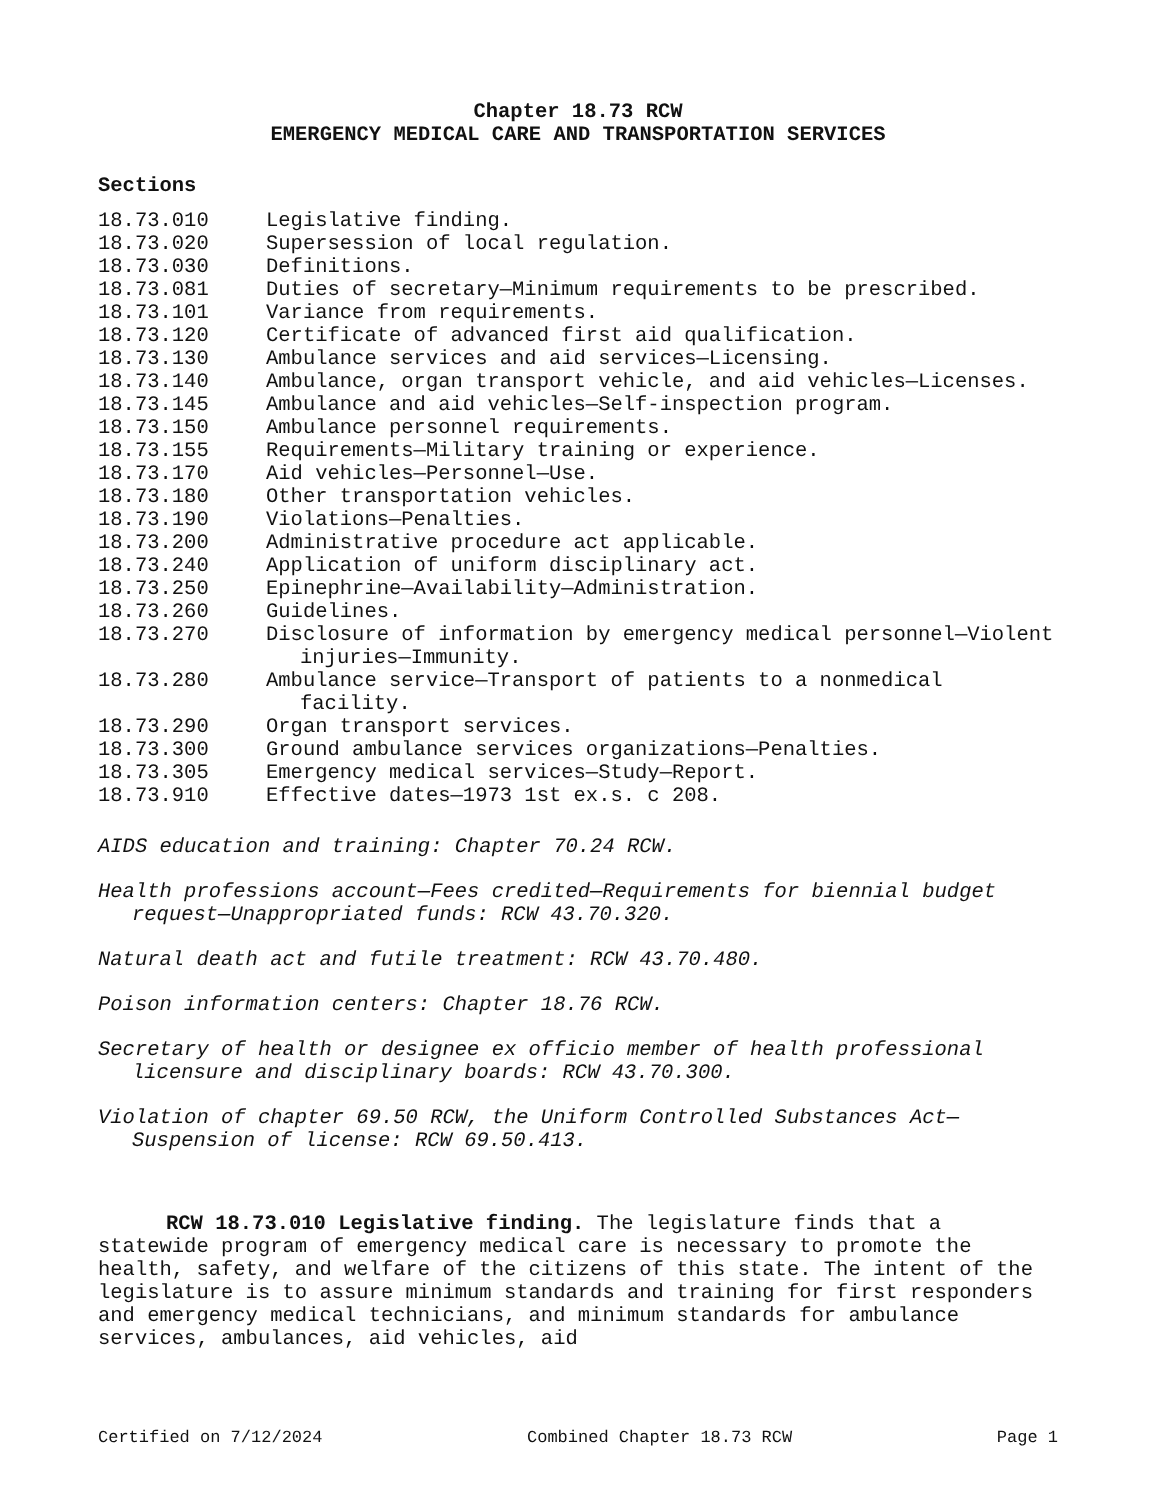Chapter 18.73 RCW
EMERGENCY MEDICAL CARE AND TRANSPORTATION SERVICES
Sections
18.73.010 Legislative finding.
18.73.020 Supersession of local regulation.
18.73.030 Definitions.
18.73.081 Duties of secretary—Minimum requirements to be prescribed.
18.73.101 Variance from requirements.
18.73.120 Certificate of advanced first aid qualification.
18.73.130 Ambulance services and aid services—Licensing.
18.73.140 Ambulance, organ transport vehicle, and aid vehicles—Licenses.
18.73.145 Ambulance and aid vehicles—Self-inspection program.
18.73.150 Ambulance personnel requirements.
18.73.155 Requirements—Military training or experience.
18.73.170 Aid vehicles—Personnel—Use.
18.73.180 Other transportation vehicles.
18.73.190 Violations—Penalties.
18.73.200 Administrative procedure act applicable.
18.73.240 Application of uniform disciplinary act.
18.73.250 Epinephrine—Availability—Administration.
18.73.260 Guidelines.
18.73.270 Disclosure of information by emergency medical personnel—Violent injuries—Immunity.
18.73.280 Ambulance service—Transport of patients to a nonmedical facility.
18.73.290 Organ transport services.
18.73.300 Ground ambulance services organizations—Penalties.
18.73.305 Emergency medical services—Study—Report.
18.73.910 Effective dates—1973 1st ex.s. c 208.
AIDS education and training: Chapter 70.24 RCW.
Health professions account—Fees credited—Requirements for biennial budget request—Unappropriated funds: RCW 43.70.320.
Natural death act and futile treatment: RCW 43.70.480.
Poison information centers: Chapter 18.76 RCW.
Secretary of health or designee ex officio member of health professional licensure and disciplinary boards: RCW 43.70.300.
Violation of chapter 69.50 RCW, the Uniform Controlled Substances Act—Suspension of license: RCW 69.50.413.
RCW 18.73.010 Legislative finding. The legislature finds that a statewide program of emergency medical care is necessary to promote the health, safety, and welfare of the citizens of this state. The intent of the legislature is to assure minimum standards and training for first responders and emergency medical technicians, and minimum standards for ambulance services, ambulances, aid vehicles, aid
Certified on 7/12/2024 Combined Chapter 18.73 RCW Page 1